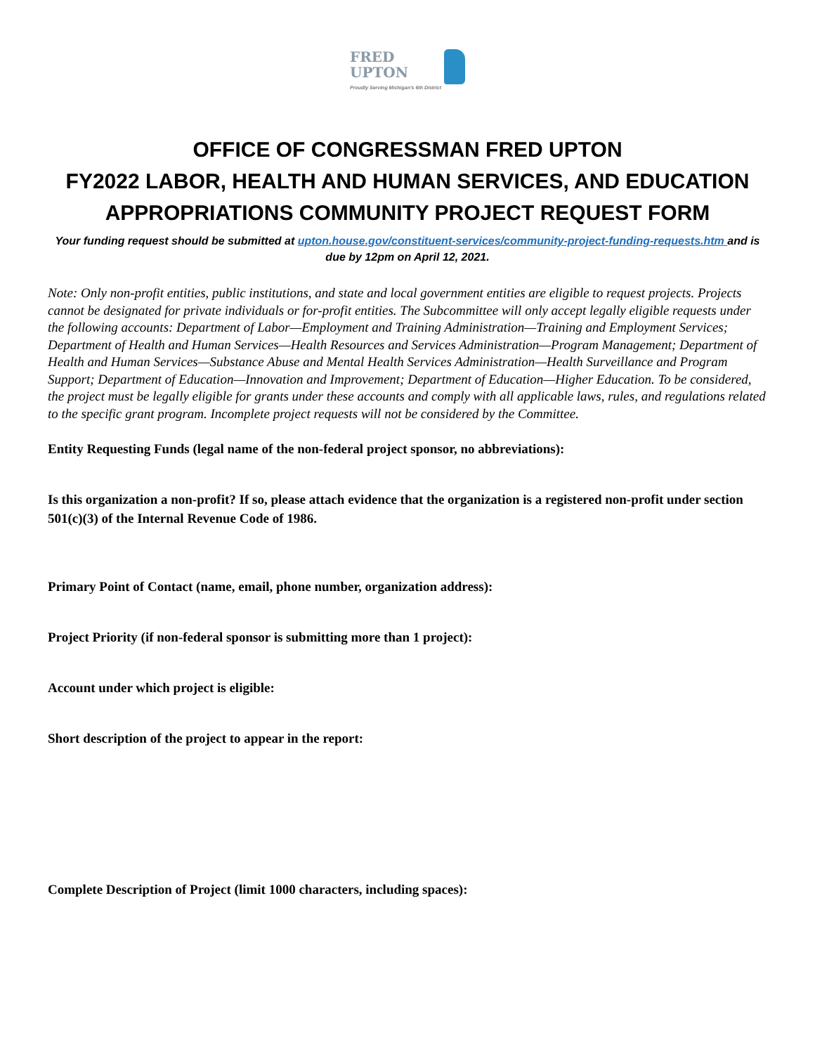FRED
UPTON
Proudly Serving Michigan's 6th District
OFFICE OF CONGRESSMAN FRED UPTON
FY2022 LABOR, HEALTH AND HUMAN SERVICES, AND EDUCATION APPROPRIATIONS COMMUNITY PROJECT REQUEST FORM
Your funding request should be submitted at upton.house.gov/constituent-services/community-project-funding-requests.htm and is due by 12pm on April 12, 2021.
Note: Only non-profit entities, public institutions, and state and local government entities are eligible to request projects. Projects cannot be designated for private individuals or for-profit entities. The Subcommittee will only accept legally eligible requests under the following accounts: Department of Labor—Employment and Training Administration—Training and Employment Services; Department of Health and Human Services—Health Resources and Services Administration—Program Management; Department of Health and Human Services—Substance Abuse and Mental Health Services Administration—Health Surveillance and Program Support; Department of Education—Innovation and Improvement; Department of Education—Higher Education. To be considered, the project must be legally eligible for grants under these accounts and comply with all applicable laws, rules, and regulations related to the specific grant program. Incomplete project requests will not be considered by the Committee.
Entity Requesting Funds (legal name of the non-federal project sponsor, no abbreviations):
Is this organization a non-profit? If so, please attach evidence that the organization is a registered non-profit under section 501(c)(3) of the Internal Revenue Code of 1986.
Primary Point of Contact (name, email, phone number, organization address):
Project Priority (if non-federal sponsor is submitting more than 1 project):
Account under which project is eligible:
Short description of the project to appear in the report:
Complete Description of Project (limit 1000 characters, including spaces):